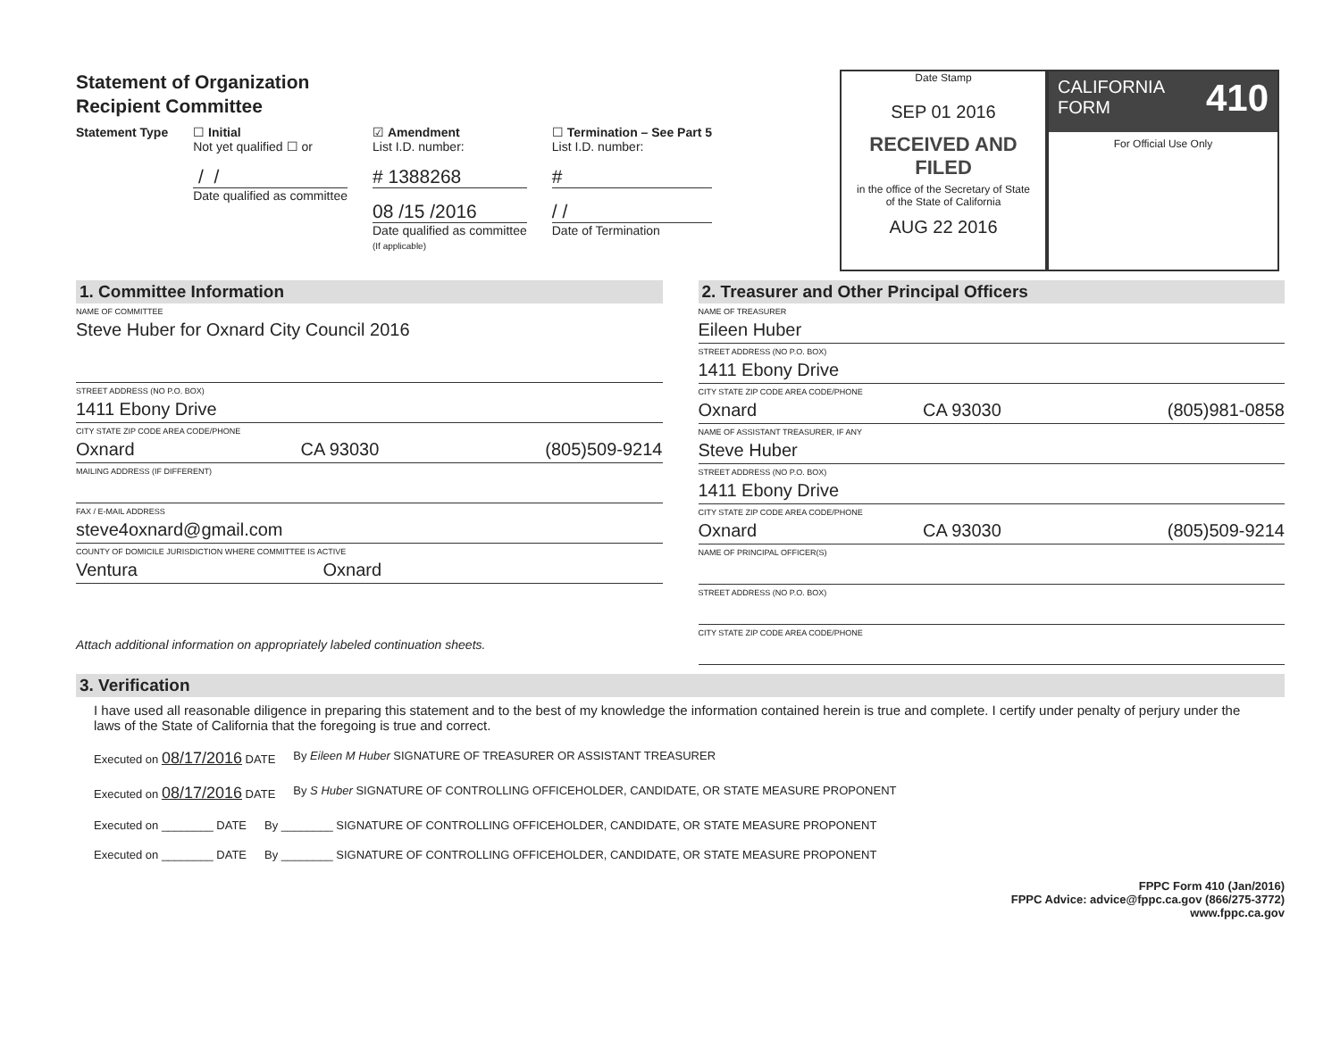Statement of Organization
Recipient Committee
Statement Type ☐ Initial
Not yet qualified ☐ or
/ /
Date qualified as committee
☑ Amendment
List I.D. number:
# 1388268
08 /15 /2016
Date qualified as committee
(If applicable)
☐ Termination – See Part 5
List I.D. number:
#
/ /
Date of Termination
Date Stamp
SEP 01 2016
RECEIVED AND FILED
in the office of the Secretary of State
of the State of California
AUG 22 2016
CALIFORNIA 410
FORM
For Official Use Only
1. Committee Information
NAME OF COMMITTEE
Steve Huber for Oxnard City Council 2016
STREET ADDRESS (NO P.O. BOX)
1411 Ebony Drive
CITY STATE ZIP CODE AREA CODE/PHONE
Oxnard CA 93030 (805)509-9214
MAILING ADDRESS (IF DIFFERENT)
FAX / E-MAIL ADDRESS
steve4oxnard@gmail.com
COUNTY OF DOMICILE JURISDICTION WHERE COMMITTEE IS ACTIVE
Ventura Oxnard
Attach additional information on appropriately labeled continuation sheets.
2. Treasurer and Other Principal Officers
NAME OF TREASURER
Eileen Huber
STREET ADDRESS (NO P.O. BOX)
1411 Ebony Drive
CITY STATE ZIP CODE AREA CODE/PHONE
Oxnard CA 93030 (805)981-0858
NAME OF ASSISTANT TREASURER, IF ANY
Steve Huber
STREET ADDRESS (NO P.O. BOX)
1411 Ebony Drive
CITY STATE ZIP CODE AREA CODE/PHONE
Oxnard CA 93030 (805)509-9214
NAME OF PRINCIPAL OFFICER(S)
STREET ADDRESS (NO P.O. BOX)
CITY STATE ZIP CODE AREA CODE/PHONE
3. Verification
I have used all reasonable diligence in preparing this statement and to the best of my knowledge the information contained herein is true and complete. I certify under penalty of perjury under the laws of the State of California that the foregoing is true and correct.
Executed on 08/17/2016 DATE By Eileen M Huber SIGNATURE OF TREASURER OR ASSISTANT TREASURER
Executed on 08/17/2016 DATE By S Huber SIGNATURE OF CONTROLLING OFFICEHOLDER, CANDIDATE, OR STATE MEASURE PROPONENT
Executed on ________ DATE By ________ SIGNATURE OF CONTROLLING OFFICEHOLDER, CANDIDATE, OR STATE MEASURE PROPONENT
Executed on ________ DATE By ________ SIGNATURE OF CONTROLLING OFFICEHOLDER, CANDIDATE, OR STATE MEASURE PROPONENT
FPPC Form 410 (Jan/2016)
FPPC Advice: advice@fppc.ca.gov (866/275-3772)
www.fppc.ca.gov